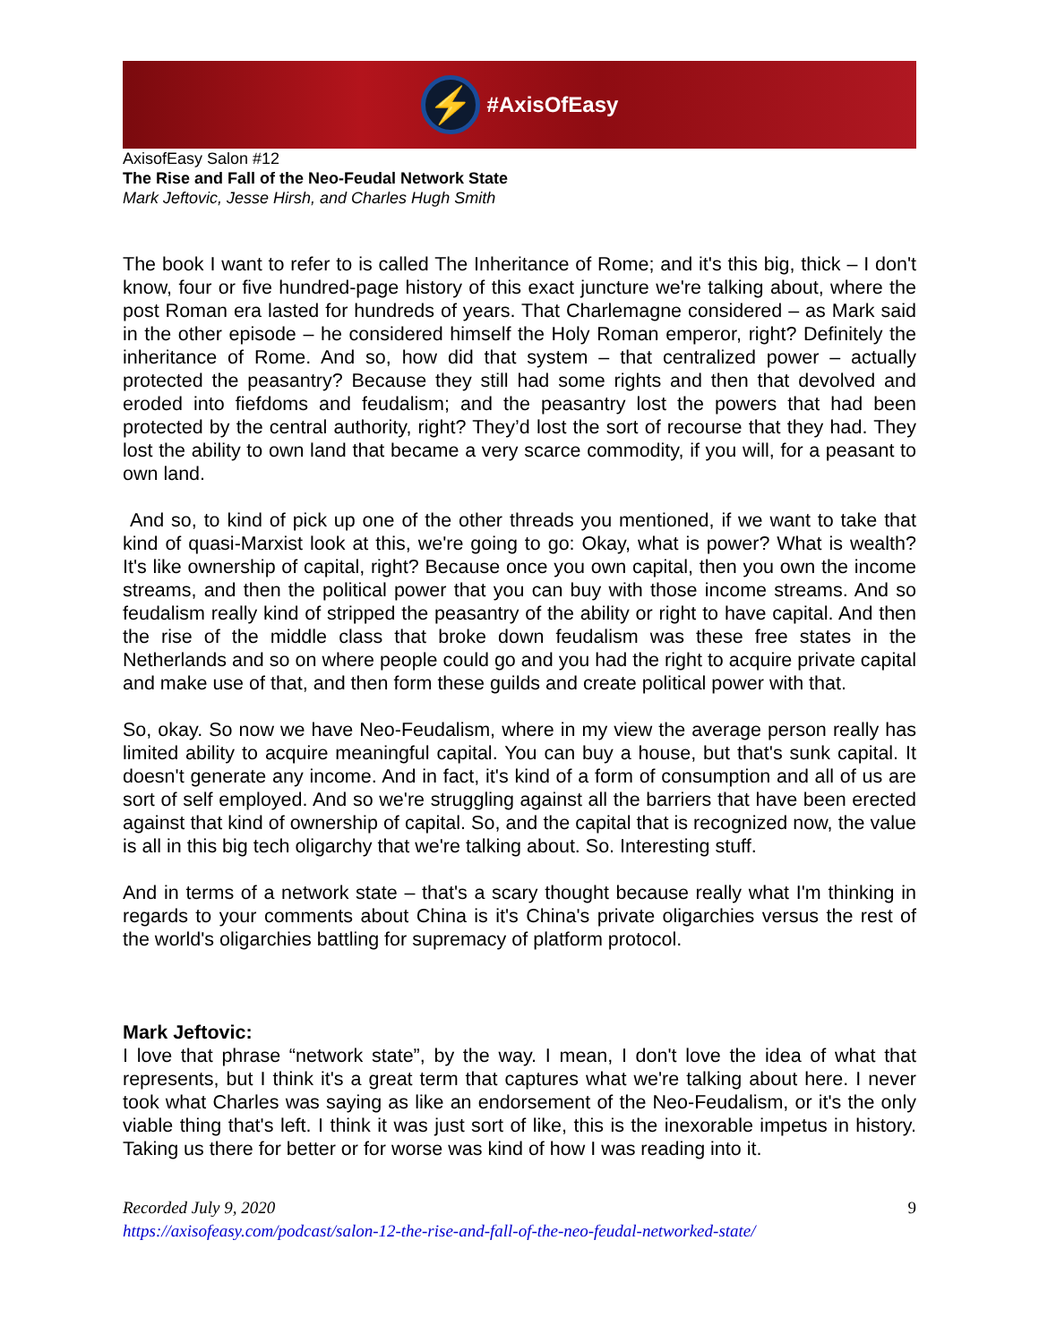⚡
#AxisOfEasy
AxisofEasy Salon #12
The Rise and Fall of the Neo-Feudal Network State
Mark Jeftovic, Jesse Hirsh, and Charles Hugh Smith
The book I want to refer to is called The Inheritance of Rome; and it's this big, thick – I don't know, four or five hundred-page history of this exact juncture we're talking about, where the post Roman era lasted for hundreds of years. That Charlemagne considered – as Mark said in the other episode – he considered himself the Holy Roman emperor, right? Definitely the inheritance of Rome. And so, how did that system – that centralized power – actually protected the peasantry? Because they still had some rights and then that devolved and eroded into fiefdoms and feudalism; and the peasantry lost the powers that had been protected by the central authority, right? They’d lost the sort of recourse that they had. They lost the ability to own land that became a very scarce commodity, if you will, for a peasant to own land.
And so, to kind of pick up one of the other threads you mentioned, if we want to take that kind of quasi-Marxist look at this, we're going to go: Okay, what is power? What is wealth? It's like ownership of capital, right? Because once you own capital, then you own the income streams, and then the political power that you can buy with those income streams. And so feudalism really kind of stripped the peasantry of the ability or right to have capital. And then the rise of the middle class that broke down feudalism was these free states in the Netherlands and so on where people could go and you had the right to acquire private capital and make use of that, and then form these guilds and create political power with that.
So, okay. So now we have Neo-Feudalism, where in my view the average person really has limited ability to acquire meaningful capital. You can buy a house, but that's sunk capital. It doesn't generate any income. And in fact, it's kind of a form of consumption and all of us are sort of self employed. And so we're struggling against all the barriers that have been erected against that kind of ownership of capital. So, and the capital that is recognized now, the value is all in this big tech oligarchy that we're talking about. So. Interesting stuff.
And in terms of a network state – that's a scary thought because really what I'm thinking in regards to your comments about China is it's China's private oligarchies versus the rest of the world's oligarchies battling for supremacy of platform protocol.
Mark Jeftovic:
I love that phrase “network state”, by the way. I mean, I don't love the idea of what that represents, but I think it's a great term that captures what we're talking about here. I never took what Charles was saying as like an endorsement of the Neo-Feudalism, or it's the only viable thing that's left. I think it was just sort of like, this is the inexorable impetus in history. Taking us there for better or for worse was kind of how I was reading into it.
Recorded July 9, 2020
https://axisofeasy.com/podcast/salon-12-the-rise-and-fall-of-the-neo-feudal-networked-state/
9